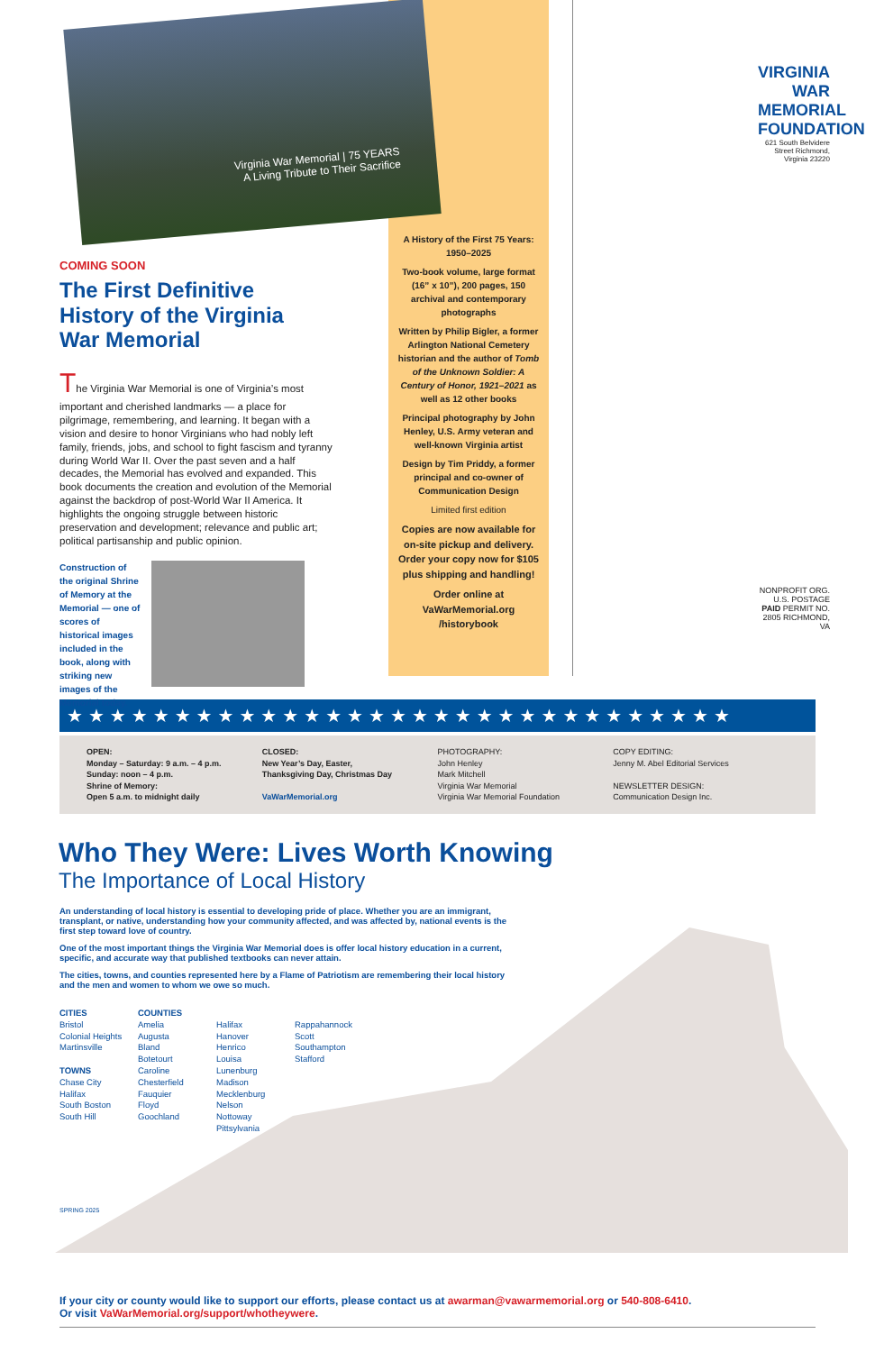Virginia War Memorial | 75 YEARS
A Living Tribute to Their Sacrifice
COMING SOON
The First Definitive History of the Virginia War Memorial
The Virginia War Memorial is one of Virginia’s most important and cherished landmarks — a place for pilgrimage, remembering, and learning. It began with a vision and desire to honor Virginians who had nobly left family, friends, jobs, and school to fight fascism and tyranny during World War II. Over the past seven and a half decades, the Memorial has evolved and expanded. This book documents the creation and evolution of the Memorial against the backdrop of post-World War II America. It highlights the ongoing struggle between historic preservation and development; relevance and public art; political partisanship and public opinion.
Construction of the original Shrine of Memory at the Memorial — one of scores of historical images included in the book, along with striking new images of the Memorial today.
A History of the First 75 Years: 1950–2025
Two-book volume, large format (16” x 10”), 200 pages, 150 archival and contemporary photographs
Written by Philip Bigler, a former Arlington National Cemetery historian and the author of Tomb of the Unknown Soldier: A Century of Honor, 1921–2021 as well as 12 other books
Principal photography by John Henley, U.S. Army veteran and well-known Virginia artist
Design by Tim Priddy, a former principal and co-owner of Communication Design
Limited first edition
Copies are now available for on-site pickup and delivery. Order your copy now for $105 plus shipping and handling!
Order online at VaWarMemorial.org /historybook
VIRGINIA WAR MEMORIAL FOUNDATION
621 South Belvidere Street Richmond, Virginia 23220
NONPROFIT ORG. U.S. POSTAGE PAID PERMIT NO. 2805 RICHMOND, VA
★★★★★★★★★★★★★★★★★★★★★★★★★★★★★★★
OPEN:
Monday – Saturday: 9 a.m. – 4 p.m.
Sunday: noon – 4 p.m.
Shrine of Memory:
Open 5 a.m. to midnight daily
CLOSED:
New Year’s Day, Easter,
Thanksgiving Day, Christmas Day
VaWarMemorial.org
PHOTOGRAPHY:
John Henley
Mark Mitchell
Virginia War Memorial
Virginia War Memorial Foundation
COPY EDITING:
Jenny M. Abel Editorial Services
NEWSLETTER DESIGN:
Communication Design Inc.
Who They Were: Lives Worth Knowing
The Importance of Local History
An understanding of local history is essential to developing pride of place. Whether you are an immigrant, transplant, or native, understanding how your community affected, and was affected by, national events is the first step toward love of country.
One of the most important things the Virginia War Memorial does is offer local history education in a current, specific, and accurate way that published textbooks can never attain.
The cities, towns, and counties represented here by a Flame of Patriotism are remembering their local history and the men and women to whom we owe so much.
CITIES
Bristol
Colonial Heights
Martinsville
TOWNS
Chase City
Halifax
South Boston
South Hill
COUNTIES
Amelia
Augusta
Bland
Botetourt
Caroline
Chesterfield
Fauquier
Floyd
Goochland
Halifax
Hanover
Henrico
Louisa
Lunenburg
Madison
Mecklenburg
Nelson
Nottoway
Pittsylvania
Rappahannock
Scott
Southampton
Stafford
SPRING 2025
If your city or county would like to support our efforts, please contact us at awarman@vawarmemorial.org or 540-808-6410.
Or visit VaWarMemorial.org/support/whotheywere.